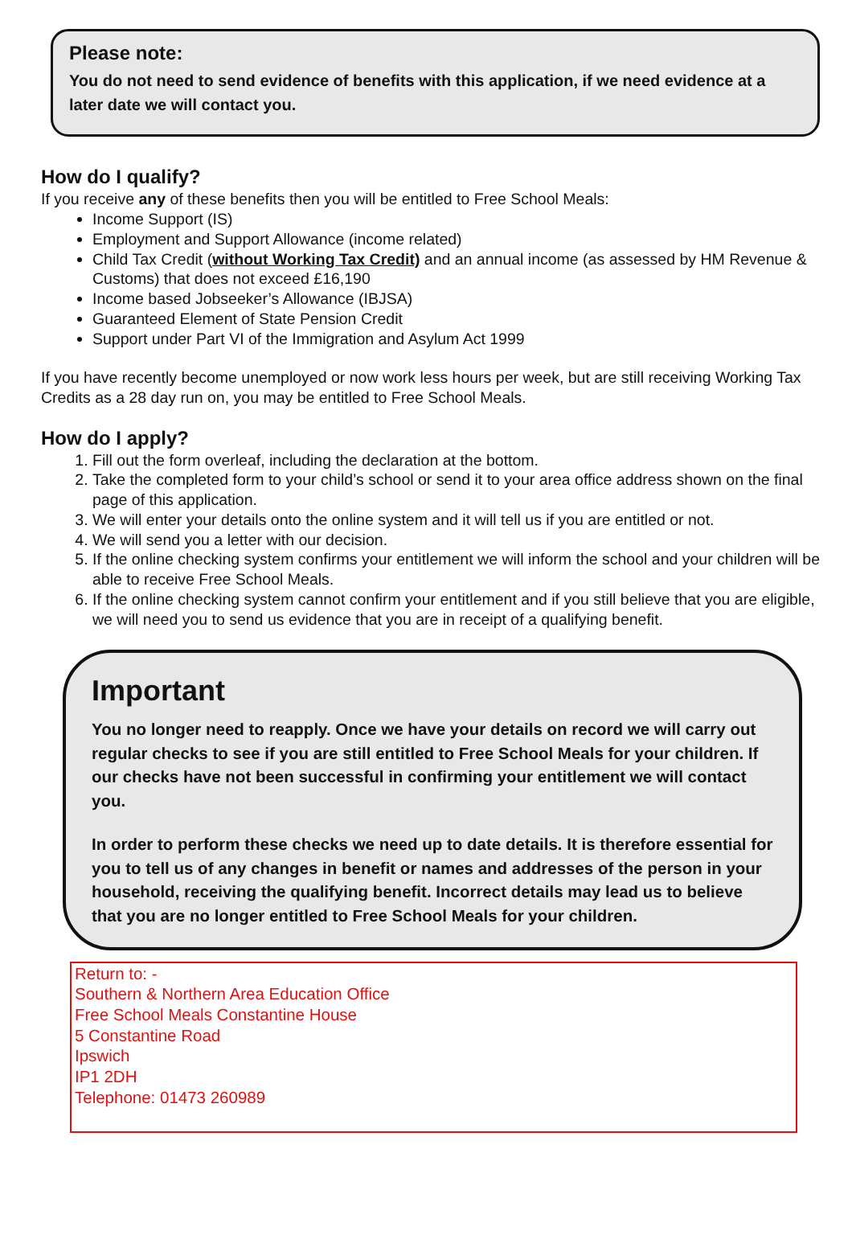Please note:
You do not need to send evidence of benefits with this application, if we need evidence at a later date we will contact you.
How do I qualify?
If you receive any of these benefits then you will be entitled to Free School Meals:
Income Support (IS)
Employment and Support Allowance (income related)
Child Tax Credit (without Working Tax Credit) and an annual income (as assessed by HM Revenue & Customs) that does not exceed £16,190
Income based Jobseeker’s Allowance (IBJSA)
Guaranteed Element of State Pension Credit
Support under Part VI of the Immigration and Asylum Act 1999
If you have recently become unemployed or now work less hours per week, but are still receiving Working Tax Credits as a 28 day run on, you may be entitled to Free School Meals.
How do I apply?
1. Fill out the form overleaf, including the declaration at the bottom.
2. Take the completed form to your child’s school or send it to your area office address shown on the final page of this application.
3. We will enter your details onto the online system and it will tell us if you are entitled or not.
4. We will send you a letter with our decision.
5. If the online checking system confirms your entitlement we will inform the school and your children will be able to receive Free School Meals.
6. If the online checking system cannot confirm your entitlement and if you still believe that you are eligible, we will need you to send us evidence that you are in receipt of a qualifying benefit.
Important
You no longer need to reapply. Once we have your details on record we will carry out regular checks to see if you are still entitled to Free School Meals for your children. If our checks have not been successful in confirming your entitlement we will contact you.
In order to perform these checks we need up to date details. It is therefore essential for you to tell us of any changes in benefit or names and addresses of the person in your household, receiving the qualifying benefit. Incorrect details may lead us to believe that you are no longer entitled to Free School Meals for your children.
Return to: -
Southern & Northern Area Education Office
Free School Meals Constantine House
5 Constantine Road
Ipswich
IP1 2DH
Telephone: 01473 260989